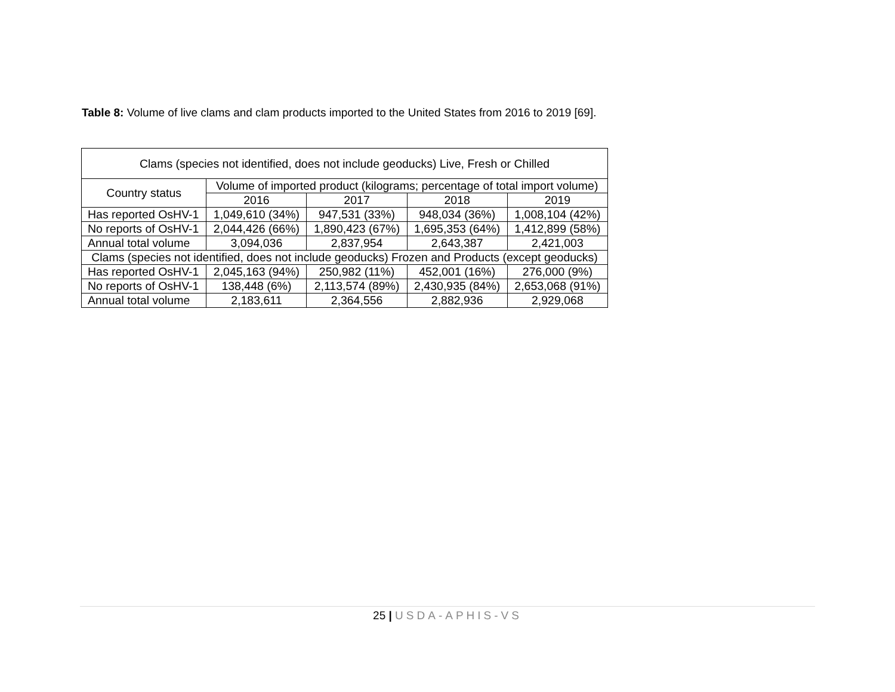Table 8: Volume of live clams and clam products imported to the United States from 2016 to 2019 [69].
| Clams (species not identified, does not include geoducks) Live, Fresh or Chilled | | | | |
| --- | --- | --- | --- | --- |
| Country status | Volume of imported product (kilograms; percentage of total import volume) | | | |
| | 2016 | 2017 | 2018 | 2019 |
| Has reported OsHV-1 | 1,049,610 (34%) | 947,531 (33%) | 948,034 (36%) | 1,008,104 (42%) |
| No reports of OsHV-1 | 2,044,426 (66%) | 1,890,423 (67%) | 1,695,353 (64%) | 1,412,899 (58%) |
| Annual total volume | 3,094,036 | 2,837,954 | 2,643,387 | 2,421,003 |
| Clams (species not identified, does not include geoducks) Frozen and Products (except geoducks) | | | | |
| Has reported OsHV-1 | 2,045,163 (94%) | 250,982 (11%) | 452,001 (16%) | 276,000 (9%) |
| No reports of OsHV-1 | 138,448 (6%) | 2,113,574 (89%) | 2,430,935 (84%) | 2,653,068 (91%) |
| Annual total volume | 2,183,611 | 2,364,556 | 2,882,936 | 2,929,068 |
25 | USDA-APHIS-VS